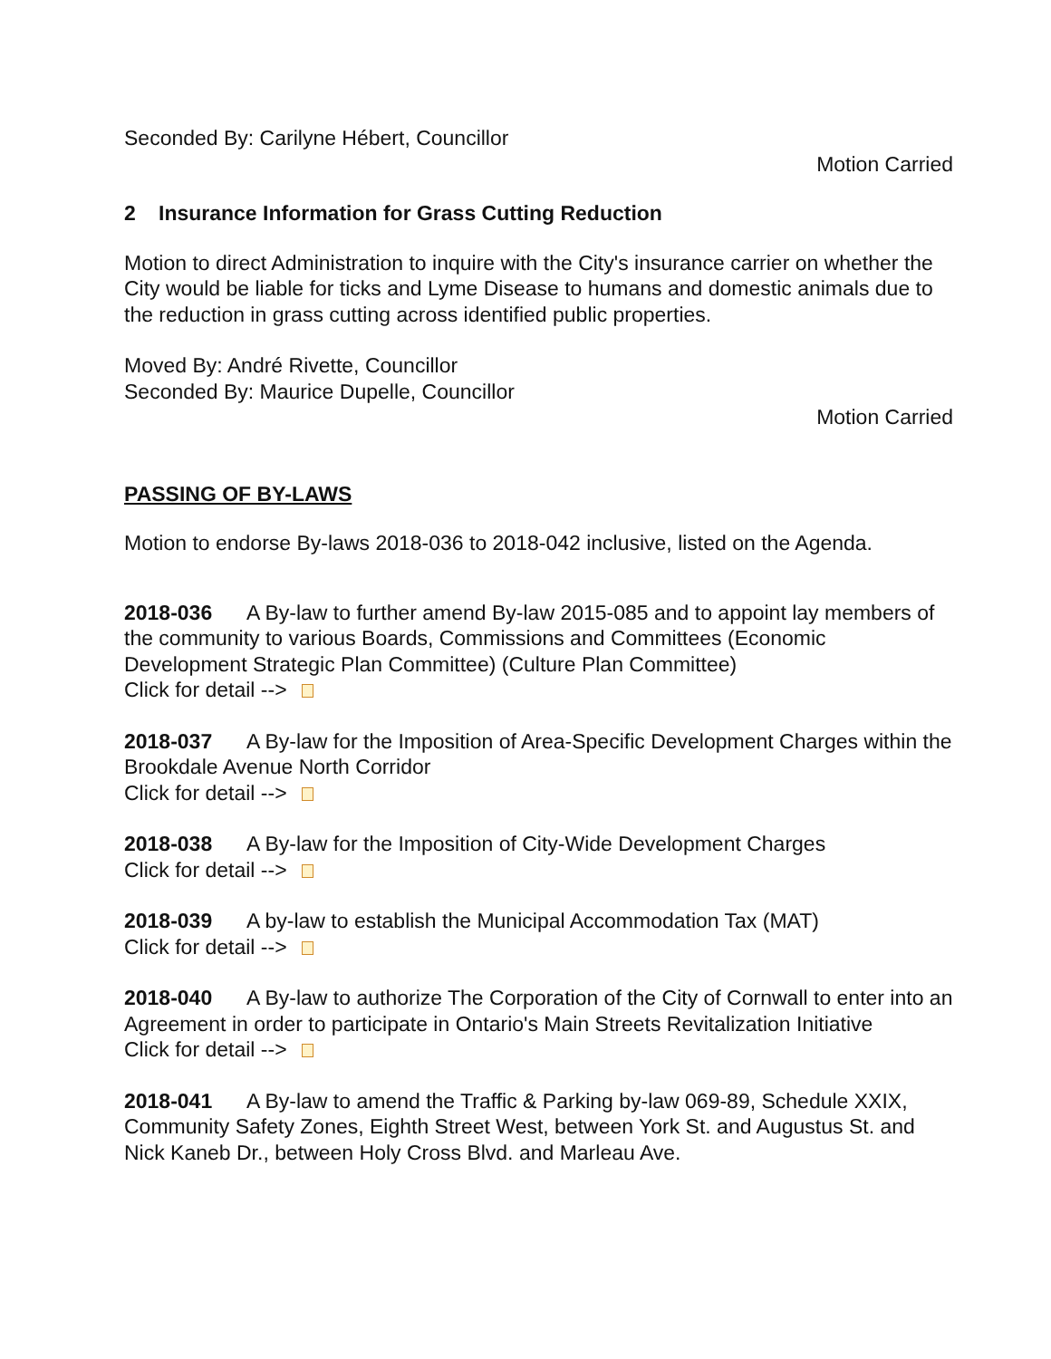Seconded By: Carilyne Hébert, Councillor
Motion Carried
2 Insurance Information for Grass Cutting Reduction
Motion to direct Administration to inquire with the City's insurance carrier on whether the City would be liable for ticks and Lyme Disease to humans and domestic animals due to the reduction in grass cutting across identified public properties.
Moved By: André Rivette, Councillor
Seconded By: Maurice Dupelle, Councillor
Motion Carried
PASSING OF BY-LAWS
Motion to endorse By-laws 2018-036 to 2018-042 inclusive, listed on the Agenda.
2018-036 A By-law to further amend By-law 2015-085 and to appoint lay members of the community to various Boards, Commissions and Committees (Economic Development Strategic Plan Committee) (Culture Plan Committee)
Click for detail -->
2018-037 A By-law for the Imposition of Area-Specific Development Charges within the Brookdale Avenue North Corridor
Click for detail -->
2018-038 A By-law for the Imposition of City-Wide Development Charges
Click for detail -->
2018-039 A by-law to establish the Municipal Accommodation Tax (MAT)
Click for detail -->
2018-040 A By-law to authorize The Corporation of the City of Cornwall to enter into an Agreement in order to participate in Ontario's Main Streets Revitalization Initiative
Click for detail -->
2018-041 A By-law to amend the Traffic & Parking by-law 069-89, Schedule XXIX, Community Safety Zones, Eighth Street West, between York St. and Augustus St. and Nick Kaneb Dr., between Holy Cross Blvd. and Marleau Ave.